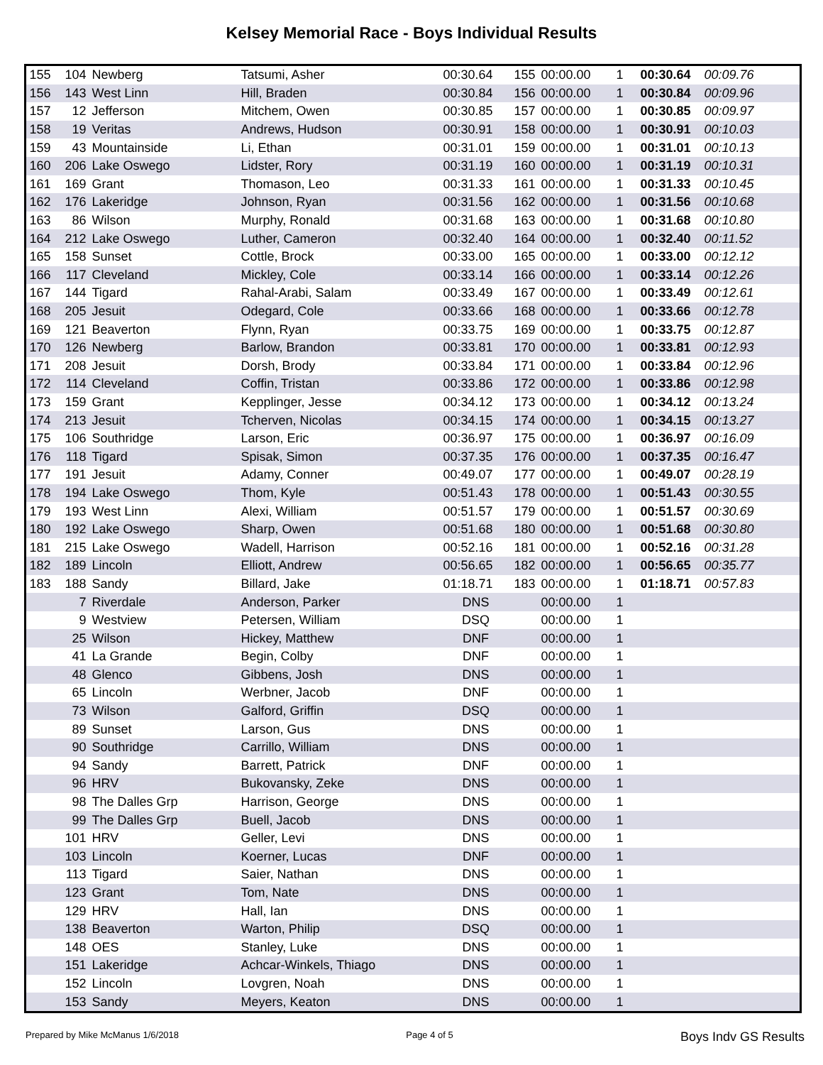Kelsey Memorial Race - Boys Individual Results
| 155 | 104 | Newberg | Tatsumi, Asher | 00:30.64 | 155 | 00:00.00 | 1 | 00:30.64 | 00:09.76 |
| 156 | 143 | West Linn | Hill, Braden | 00:30.84 | 156 | 00:00.00 | 1 | 00:30.84 | 00:09.96 |
| 157 | 12 | Jefferson | Mitchem, Owen | 00:30.85 | 157 | 00:00.00 | 1 | 00:30.85 | 00:09.97 |
| 158 | 19 | Veritas | Andrews, Hudson | 00:30.91 | 158 | 00:00.00 | 1 | 00:30.91 | 00:10.03 |
| 159 | 43 | Mountainside | Li, Ethan | 00:31.01 | 159 | 00:00.00 | 1 | 00:31.01 | 00:10.13 |
| 160 | 206 | Lake Oswego | Lidster, Rory | 00:31.19 | 160 | 00:00.00 | 1 | 00:31.19 | 00:10.31 |
| 161 | 169 | Grant | Thomason, Leo | 00:31.33 | 161 | 00:00.00 | 1 | 00:31.33 | 00:10.45 |
| 162 | 176 | Lakeridge | Johnson, Ryan | 00:31.56 | 162 | 00:00.00 | 1 | 00:31.56 | 00:10.68 |
| 163 | 86 | Wilson | Murphy, Ronald | 00:31.68 | 163 | 00:00.00 | 1 | 00:31.68 | 00:10.80 |
| 164 | 212 | Lake Oswego | Luther, Cameron | 00:32.40 | 164 | 00:00.00 | 1 | 00:32.40 | 00:11.52 |
| 165 | 158 | Sunset | Cottle, Brock | 00:33.00 | 165 | 00:00.00 | 1 | 00:33.00 | 00:12.12 |
| 166 | 117 | Cleveland | Mickley, Cole | 00:33.14 | 166 | 00:00.00 | 1 | 00:33.14 | 00:12.26 |
| 167 | 144 | Tigard | Rahal-Arabi, Salam | 00:33.49 | 167 | 00:00.00 | 1 | 00:33.49 | 00:12.61 |
| 168 | 205 | Jesuit | Odegard, Cole | 00:33.66 | 168 | 00:00.00 | 1 | 00:33.66 | 00:12.78 |
| 169 | 121 | Beaverton | Flynn, Ryan | 00:33.75 | 169 | 00:00.00 | 1 | 00:33.75 | 00:12.87 |
| 170 | 126 | Newberg | Barlow, Brandon | 00:33.81 | 170 | 00:00.00 | 1 | 00:33.81 | 00:12.93 |
| 171 | 208 | Jesuit | Dorsh, Brody | 00:33.84 | 171 | 00:00.00 | 1 | 00:33.84 | 00:12.96 |
| 172 | 114 | Cleveland | Coffin, Tristan | 00:33.86 | 172 | 00:00.00 | 1 | 00:33.86 | 00:12.98 |
| 173 | 159 | Grant | Kepplinger, Jesse | 00:34.12 | 173 | 00:00.00 | 1 | 00:34.12 | 00:13.24 |
| 174 | 213 | Jesuit | Tcherven, Nicolas | 00:34.15 | 174 | 00:00.00 | 1 | 00:34.15 | 00:13.27 |
| 175 | 106 | Southridge | Larson, Eric | 00:36.97 | 175 | 00:00.00 | 1 | 00:36.97 | 00:16.09 |
| 176 | 118 | Tigard | Spisak, Simon | 00:37.35 | 176 | 00:00.00 | 1 | 00:37.35 | 00:16.47 |
| 177 | 191 | Jesuit | Adamy, Conner | 00:49.07 | 177 | 00:00.00 | 1 | 00:49.07 | 00:28.19 |
| 178 | 194 | Lake Oswego | Thom, Kyle | 00:51.43 | 178 | 00:00.00 | 1 | 00:51.43 | 00:30.55 |
| 179 | 193 | West Linn | Alexi, William | 00:51.57 | 179 | 00:00.00 | 1 | 00:51.57 | 00:30.69 |
| 180 | 192 | Lake Oswego | Sharp, Owen | 00:51.68 | 180 | 00:00.00 | 1 | 00:51.68 | 00:30.80 |
| 181 | 215 | Lake Oswego | Wadell, Harrison | 00:52.16 | 181 | 00:00.00 | 1 | 00:52.16 | 00:31.28 |
| 182 | 189 | Lincoln | Elliott, Andrew | 00:56.65 | 182 | 00:00.00 | 1 | 00:56.65 | 00:35.77 |
| 183 | 188 | Sandy | Billard, Jake | 01:18.71 | 183 | 00:00.00 | 1 | 01:18.71 | 00:57.83 |
| | 7 | Riverdale | Anderson, Parker | DNS | | 00:00.00 | 1 | | |
| | 9 | Westview | Petersen, William | DSQ | | 00:00.00 | 1 | | |
| | 25 | Wilson | Hickey, Matthew | DNF | | 00:00.00 | 1 | | |
| | 41 | La Grande | Begin, Colby | DNF | | 00:00.00 | 1 | | |
| | 48 | Glenco | Gibbens, Josh | DNS | | 00:00.00 | 1 | | |
| | 65 | Lincoln | Werbner, Jacob | DNF | | 00:00.00 | 1 | | |
| | 73 | Wilson | Galford, Griffin | DSQ | | 00:00.00 | 1 | | |
| | 89 | Sunset | Larson, Gus | DNS | | 00:00.00 | 1 | | |
| | 90 | Southridge | Carrillo, William | DNS | | 00:00.00 | 1 | | |
| | 94 | Sandy | Barrett, Patrick | DNF | | 00:00.00 | 1 | | |
| | 96 | HRV | Bukovansky, Zeke | DNS | | 00:00.00 | 1 | | |
| | 98 | The Dalles Grp | Harrison, George | DNS | | 00:00.00 | 1 | | |
| | 99 | The Dalles Grp | Buell, Jacob | DNS | | 00:00.00 | 1 | | |
| | 101 | HRV | Geller, Levi | DNS | | 00:00.00 | 1 | | |
| | 103 | Lincoln | Koerner, Lucas | DNF | | 00:00.00 | 1 | | |
| | 113 | Tigard | Saier, Nathan | DNS | | 00:00.00 | 1 | | |
| | 123 | Grant | Tom, Nate | DNS | | 00:00.00 | 1 | | |
| | 129 | HRV | Hall, Ian | DNS | | 00:00.00 | 1 | | |
| | 138 | Beaverton | Warton, Philip | DSQ | | 00:00.00 | 1 | | |
| | 148 | OES | Stanley, Luke | DNS | | 00:00.00 | 1 | | |
| | 151 | Lakeridge | Achcar-Winkels, Thiago | DNS | | 00:00.00 | 1 | | |
| | 152 | Lincoln | Lovgren, Noah | DNS | | 00:00.00 | 1 | | |
| | 153 | Sandy | Meyers, Keaton | DNS | | 00:00.00 | 1 | | |
Prepared by Mike McManus 1/6/2018 Page 4 of 5 Boys Indv GS Results